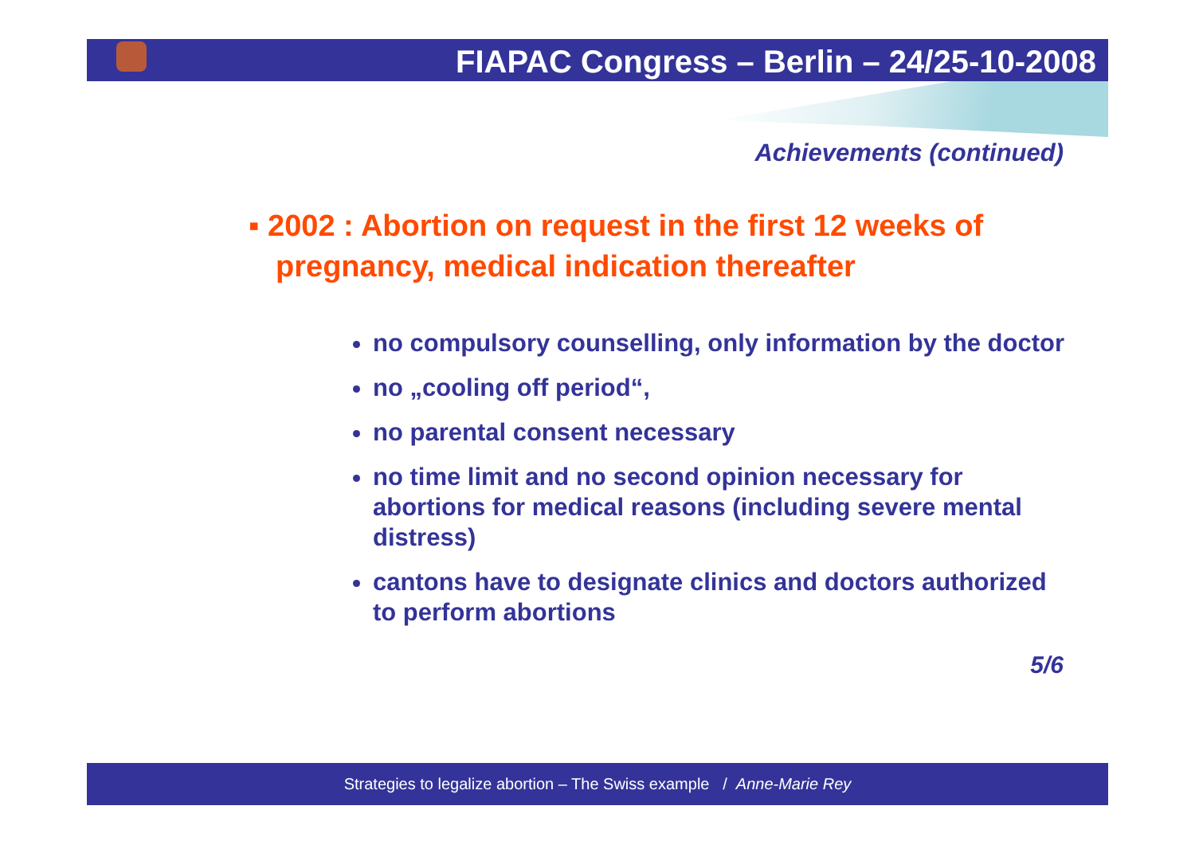FIAPAC Congress – Berlin – 24/25-10-2008
Achievements (continued)
▪ 2002 : Abortion on request in the first 12 weeks of pregnancy, medical indication thereafter
no compulsory counselling, only information by the doctor
no „cooling off period“,
no parental consent necessary
no time limit and no second opinion necessary for abortions for medical reasons (including severe mental distress)
cantons have to designate clinics and doctors authorized to perform abortions
5/6
Strategies to legalize abortion – The Swiss example / Anne-Marie Rey